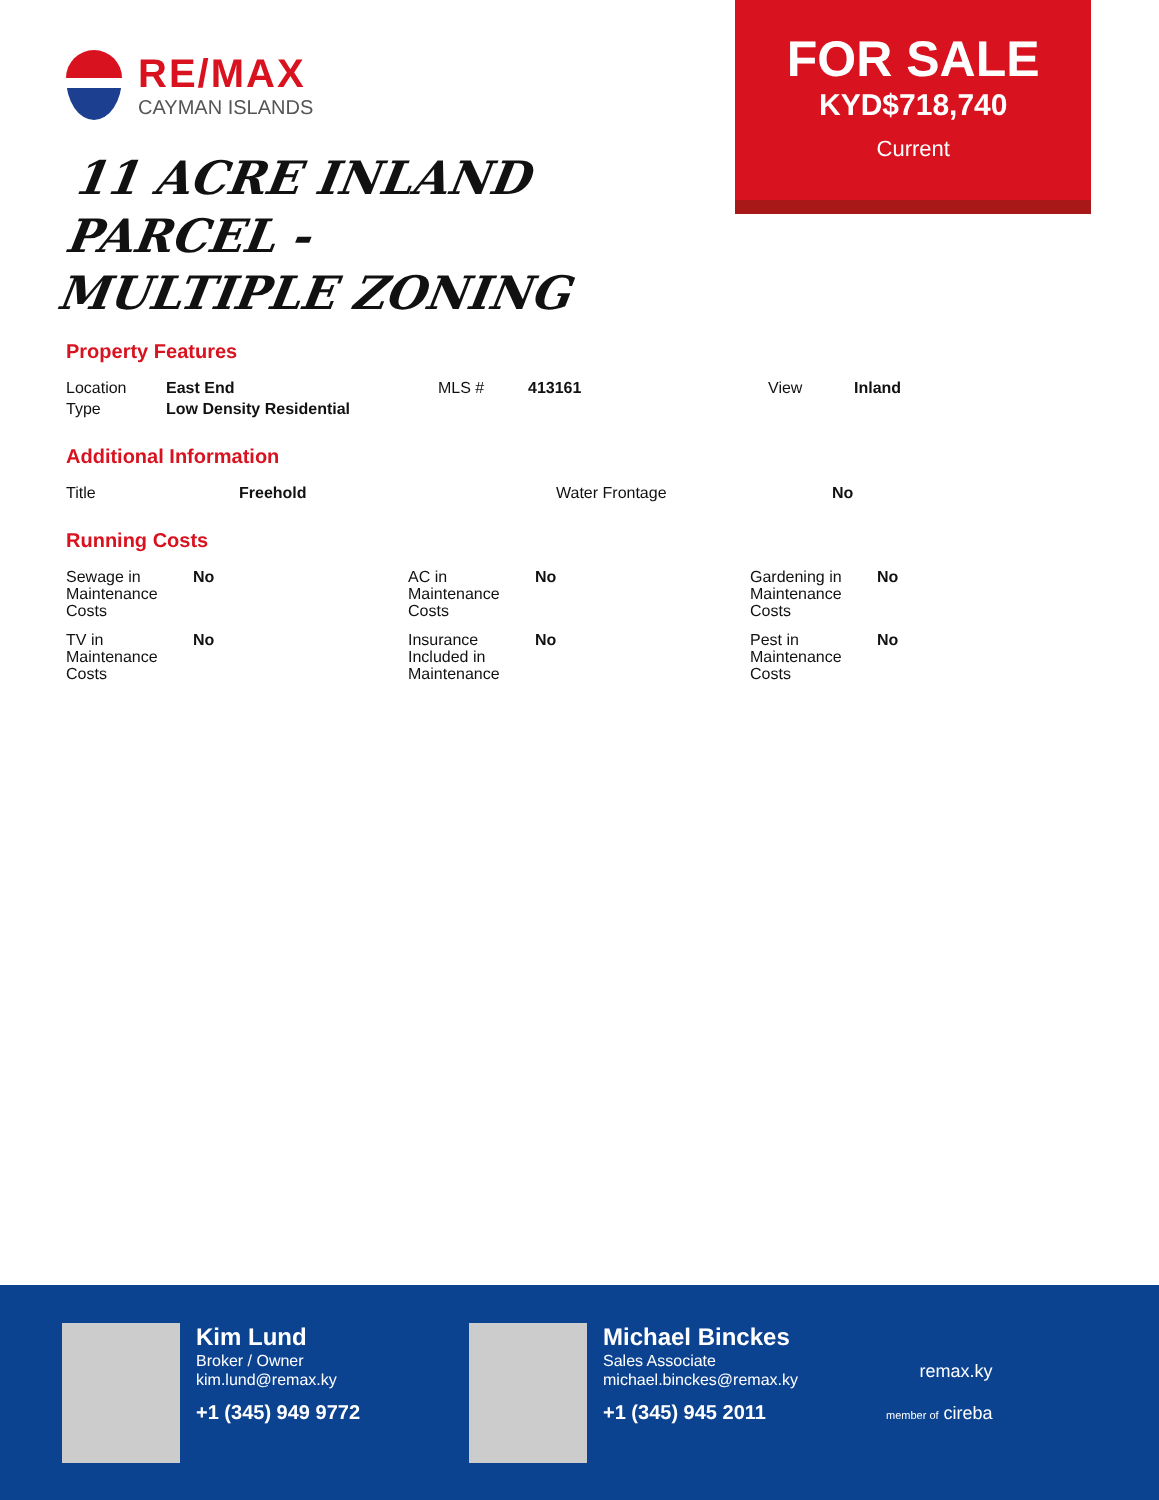RE/MAX
CAYMAN ISLANDS
11 ACRE INLAND PARCEL -
MULTIPLE ZONING
FOR SALE
KYD$718,740
Current
Property Features
| Location | East End | MLS # | 413161 | View | Inland |
| Type | Low Density Residential | | | | |
Additional Information
| Title | Freehold | Water Frontage | No |
Running Costs
| Sewage in Maintenance Costs | No | AC in Maintenance Costs | No | Gardening in Maintenance Costs | No |
| TV in Maintenance Costs | No | Insurance Included in Maintenance | No | Pest in Maintenance Costs | No |
Kim Lund
Broker / Owner
kim.lund@remax.ky
+1 (345) 949 9772
Michael Binckes
Sales Associate
michael.binckes@remax.ky
+1 (345) 945 2011
remax.ky
member of cireba